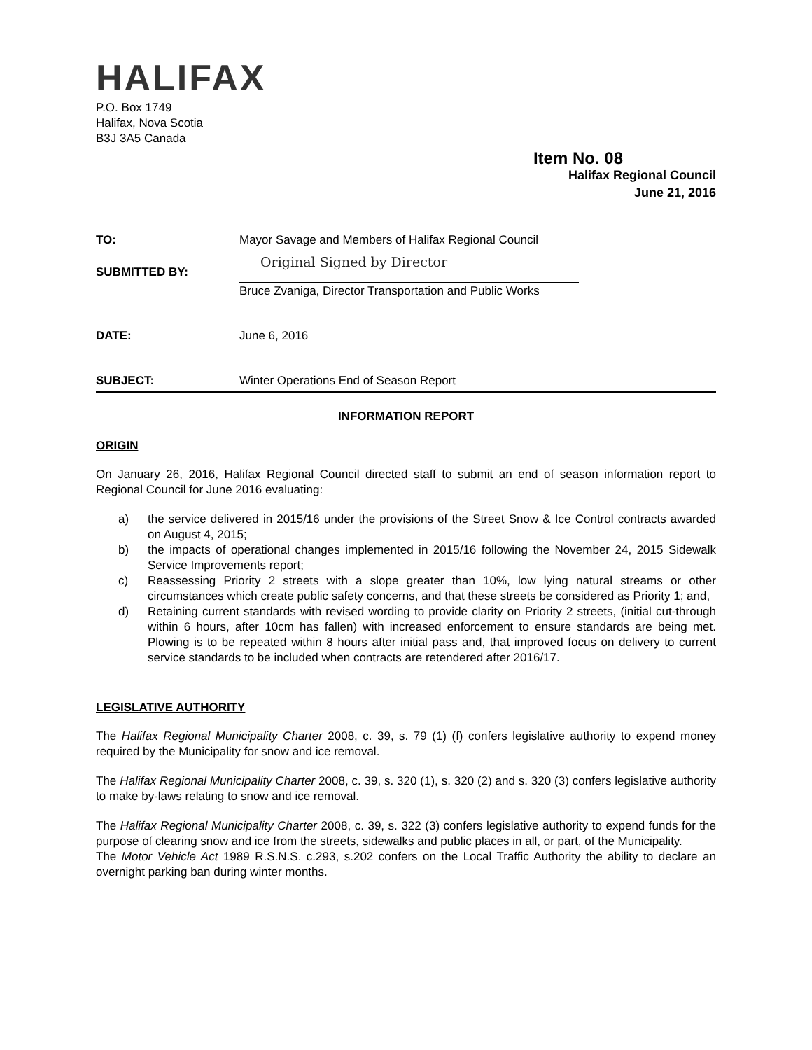HALIFAX
P.O. Box 1749
Halifax, Nova Scotia
B3J 3A5 Canada
Item No. 08
Halifax Regional Council
June 21, 2016
| TO: | Mayor Savage and Members of Halifax Regional Council |
| SUBMITTED BY: | Original Signed by Director Bruce Zvaniga, Director Transportation and Public Works |
| DATE: | June 6, 2016 |
| SUBJECT: | Winter Operations End of Season Report |
INFORMATION REPORT
ORIGIN
On January 26, 2016, Halifax Regional Council directed staff to submit an end of season information report to Regional Council for June 2016 evaluating:
a) the service delivered in 2015/16 under the provisions of the Street Snow & Ice Control contracts awarded on August 4, 2015;
b) the impacts of operational changes implemented in 2015/16 following the November 24, 2015 Sidewalk Service Improvements report;
c) Reassessing Priority 2 streets with a slope greater than 10%, low lying natural streams or other circumstances which create public safety concerns, and that these streets be considered as Priority 1; and,
d) Retaining current standards with revised wording to provide clarity on Priority 2 streets, (initial cut-through within 6 hours, after 10cm has fallen) with increased enforcement to ensure standards are being met. Plowing is to be repeated within 8 hours after initial pass and, that improved focus on delivery to current service standards to be included when contracts are retendered after 2016/17.
LEGISLATIVE AUTHORITY
The Halifax Regional Municipality Charter 2008, c. 39, s. 79 (1) (f) confers legislative authority to expend money required by the Municipality for snow and ice removal.
The Halifax Regional Municipality Charter 2008, c. 39, s. 320 (1), s. 320 (2) and s. 320 (3) confers legislative authority to make by-laws relating to snow and ice removal.
The Halifax Regional Municipality Charter 2008, c. 39, s. 322 (3) confers legislative authority to expend funds for the purpose of clearing snow and ice from the streets, sidewalks and public places in all, or part, of the Municipality.
The Motor Vehicle Act 1989 R.S.N.S. c.293, s.202 confers on the Local Traffic Authority the ability to declare an overnight parking ban during winter months.